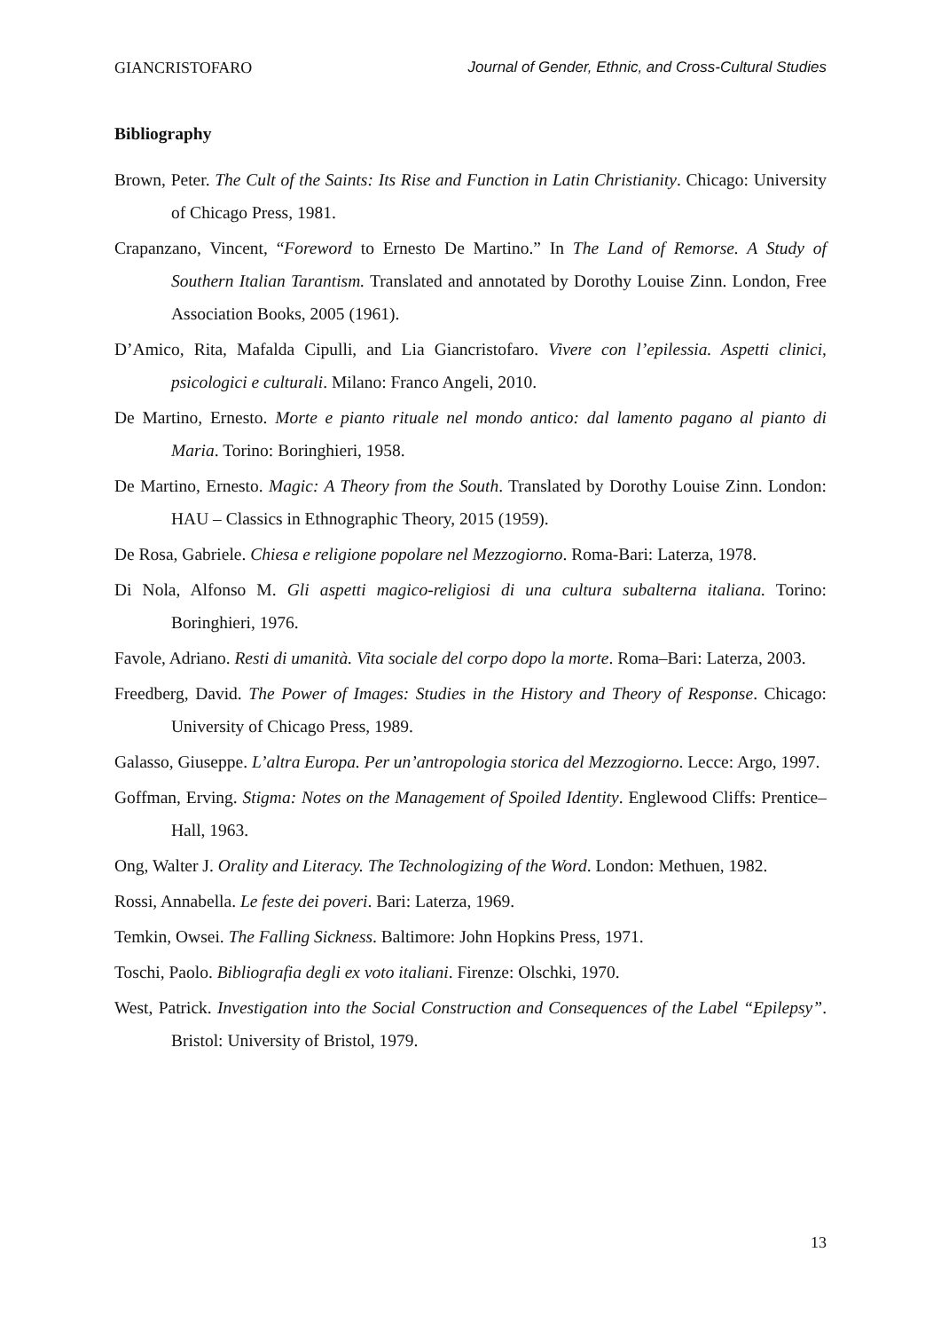GIANCRISTOFARO Journal of Gender, Ethnic, and Cross-Cultural Studies
Bibliography
Brown, Peter. The Cult of the Saints: Its Rise and Function in Latin Christianity. Chicago: University of Chicago Press, 1981.
Crapanzano, Vincent, “Foreword to Ernesto De Martino.” In The Land of Remorse. A Study of Southern Italian Tarantism. Translated and annotated by Dorothy Louise Zinn. London, Free Association Books, 2005 (1961).
D’Amico, Rita, Mafalda Cipulli, and Lia Giancristofaro. Vivere con l’epilessia. Aspetti clinici, psicologici e culturali. Milano: Franco Angeli, 2010.
De Martino, Ernesto. Morte e pianto rituale nel mondo antico: dal lamento pagano al pianto di Maria. Torino: Boringhieri, 1958.
De Martino, Ernesto. Magic: A Theory from the South. Translated by Dorothy Louise Zinn. London: HAU – Classics in Ethnographic Theory, 2015 (1959).
De Rosa, Gabriele. Chiesa e religione popolare nel Mezzogiorno. Roma-Bari: Laterza, 1978.
Di Nola, Alfonso M. Gli aspetti magico-religiosi di una cultura subalterna italiana. Torino: Boringhieri, 1976.
Favole, Adriano. Resti di umanità. Vita sociale del corpo dopo la morte. Roma–Bari: Laterza, 2003.
Freedberg, David. The Power of Images: Studies in the History and Theory of Response. Chicago: University of Chicago Press, 1989.
Galasso, Giuseppe. L’altra Europa. Per un’antropologia storica del Mezzogiorno. Lecce: Argo, 1997.
Goffman, Erving. Stigma: Notes on the Management of Spoiled Identity. Englewood Cliffs: Prentice–Hall, 1963.
Ong, Walter J. Orality and Literacy. The Technologizing of the Word. London: Methuen, 1982.
Rossi, Annabella. Le feste dei poveri. Bari: Laterza, 1969.
Temkin, Owsei. The Falling Sickness. Baltimore: John Hopkins Press, 1971.
Toschi, Paolo. Bibliografia degli ex voto italiani. Firenze: Olschki, 1970.
West, Patrick. Investigation into the Social Construction and Consequences of the Label “Epilepsy”. Bristol: University of Bristol, 1979.
13